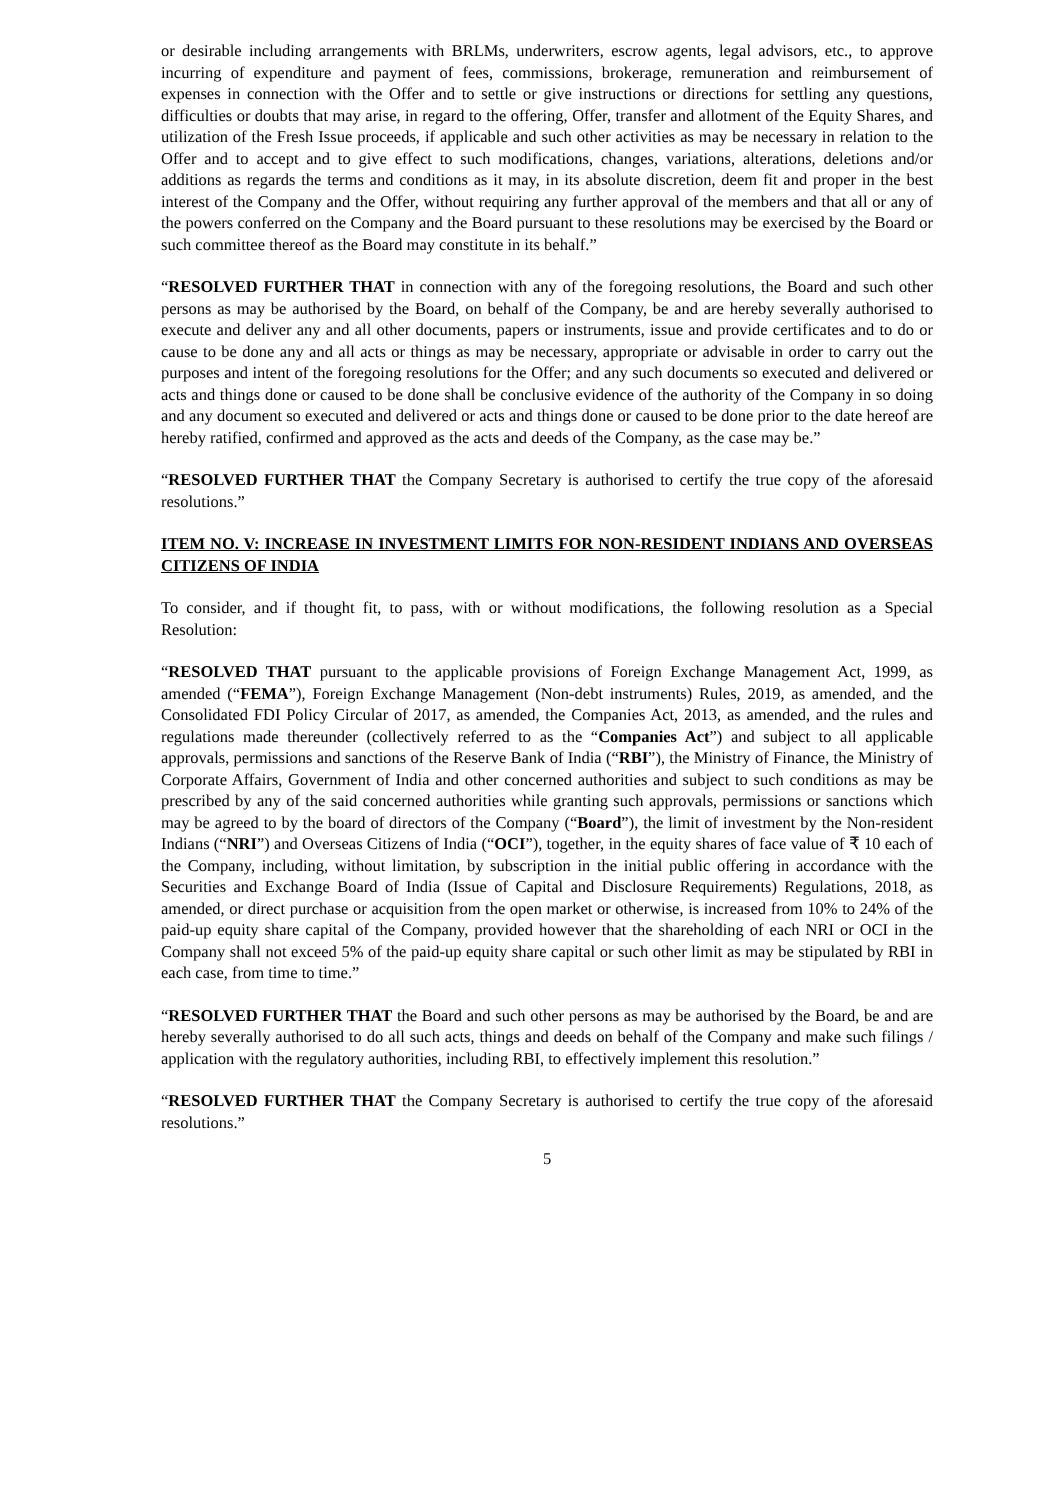or desirable including arrangements with BRLMs, underwriters, escrow agents, legal advisors, etc., to approve incurring of expenditure and payment of fees, commissions, brokerage, remuneration and reimbursement of expenses in connection with the Offer and to settle or give instructions or directions for settling any questions, difficulties or doubts that may arise, in regard to the offering, Offer, transfer and allotment of the Equity Shares, and utilization of the Fresh Issue proceeds, if applicable and such other activities as may be necessary in relation to the Offer and to accept and to give effect to such modifications, changes, variations, alterations, deletions and/or additions as regards the terms and conditions as it may, in its absolute discretion, deem fit and proper in the best interest of the Company and the Offer, without requiring any further approval of the members and that all or any of the powers conferred on the Company and the Board pursuant to these resolutions may be exercised by the Board or such committee thereof as the Board may constitute in its behalf.”
“RESOLVED FURTHER THAT in connection with any of the foregoing resolutions, the Board and such other persons as may be authorised by the Board, on behalf of the Company, be and are hereby severally authorised to execute and deliver any and all other documents, papers or instruments, issue and provide certificates and to do or cause to be done any and all acts or things as may be necessary, appropriate or advisable in order to carry out the purposes and intent of the foregoing resolutions for the Offer; and any such documents so executed and delivered or acts and things done or caused to be done shall be conclusive evidence of the authority of the Company in so doing and any document so executed and delivered or acts and things done or caused to be done prior to the date hereof are hereby ratified, confirmed and approved as the acts and deeds of the Company, as the case may be.”
“RESOLVED FURTHER THAT the Company Secretary is authorised to certify the true copy of the aforesaid resolutions.”
ITEM NO. V: INCREASE IN INVESTMENT LIMITS FOR NON-RESIDENT INDIANS AND OVERSEAS CITIZENS OF INDIA
To consider, and if thought fit, to pass, with or without modifications, the following resolution as a Special Resolution:
“RESOLVED THAT pursuant to the applicable provisions of Foreign Exchange Management Act, 1999, as amended (“FEMA”), Foreign Exchange Management (Non-debt instruments) Rules, 2019, as amended, and the Consolidated FDI Policy Circular of 2017, as amended, the Companies Act, 2013, as amended, and the rules and regulations made thereunder (collectively referred to as the “Companies Act”) and subject to all applicable approvals, permissions and sanctions of the Reserve Bank of India (“RBI”), the Ministry of Finance, the Ministry of Corporate Affairs, Government of India and other concerned authorities and subject to such conditions as may be prescribed by any of the said concerned authorities while granting such approvals, permissions or sanctions which may be agreed to by the board of directors of the Company (“Board”), the limit of investment by the Non-resident Indians (“NRI”) and Overseas Citizens of India (“OCI”), together, in the equity shares of face value of ₹ 10 each of the Company, including, without limitation, by subscription in the initial public offering in accordance with the Securities and Exchange Board of India (Issue of Capital and Disclosure Requirements) Regulations, 2018, as amended, or direct purchase or acquisition from the open market or otherwise, is increased from 10% to 24% of the paid-up equity share capital of the Company, provided however that the shareholding of each NRI or OCI in the Company shall not exceed 5% of the paid-up equity share capital or such other limit as may be stipulated by RBI in each case, from time to time.”
“RESOLVED FURTHER THAT the Board and such other persons as may be authorised by the Board, be and are hereby severally authorised to do all such acts, things and deeds on behalf of the Company and make such filings / application with the regulatory authorities, including RBI, to effectively implement this resolution.”
“RESOLVED FURTHER THAT the Company Secretary is authorised to certify the true copy of the aforesaid resolutions.”
5